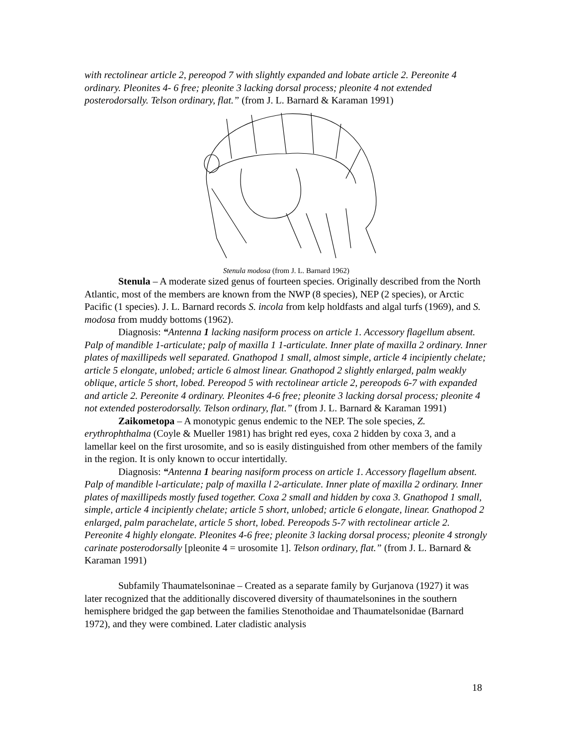with rectolinear article 2, pereopod 7 with slightly expanded and lobate article 2. Pereonite 4 ordinary. Pleonites 4- 6 free; pleonite 3 lacking dorsal process; pleonite 4 not extended posterodorsally. Telson ordinary, flat.” (from J. L. Barnard & Karaman 1991)
Stenula modosa (from J. L. Barnard 1962)
Stenula – A moderate sized genus of fourteen species. Originally described from the North Atlantic, most of the members are known from the NWP (8 species), NEP (2 species), or Arctic Pacific (1 species). J. L. Barnard records S. incola from kelp holdfasts and algal turfs (1969), and S. modosa from muddy bottoms (1962).
Diagnosis: “Antenna 1 lacking nasiform process on article 1. Accessory flagellum absent. Palp of mandible 1-articulate; palp of maxilla 1 1-articulate. Inner plate of maxilla 2 ordinary. Inner plates of maxillipeds well separated. Gnathopod 1 small, almost simple, article 4 incipiently chelate; article 5 elongate, unlobed; article 6 almost linear. Gnathopod 2 slightly enlarged, palm weakly oblique, article 5 short, lobed. Pereopod 5 with rectolinear article 2, pereopods 6-7 with expanded and article 2. Pereonite 4 ordinary. Pleonites 4-6 free; pleonite 3 lacking dorsal process; pleonite 4 not extended posterodorsally. Telson ordinary, flat.” (from J. L. Barnard & Karaman 1991)
Zaikometopa – A monotypic genus endemic to the NEP. The sole species, Z. erythrophthalma (Coyle & Mueller 1981) has bright red eyes, coxa 2 hidden by coxa 3, and a lamellar keel on the first urosomite, and so is easily distinguished from other members of the family in the region. It is only known to occur intertidally.
Diagnosis: “Antenna 1 bearing nasiform process on article 1. Accessory flagellum absent. Palp of mandible l-articulate; palp of maxilla l 2-articulate. Inner plate of maxilla 2 ordinary. Inner plates of maxillipeds mostly fused together. Coxa 2 small and hidden by coxa 3. Gnathopod 1 small, simple, article 4 incipiently chelate; article 5 short, unlobed; article 6 elongate, linear. Gnathopod 2 enlarged, palm parachelate, article 5 short, lobed. Pereopods 5-7 with rectolinear article 2. Pereonite 4 highly elongate. Pleonites 4-6 free; pleonite 3 lacking dorsal process; pleonite 4 strongly carinate posterodorsally [pleonite 4 = urosomite 1]. Telson ordinary, flat.” (from J. L. Barnard & Karaman 1991)
Subfamily Thaumatelsoninae – Created as a separate family by Gurjanova (1927) it was later recognized that the additionally discovered diversity of thaumatelsonines in the southern hemisphere bridged the gap between the families Stenothoidae and Thaumatelsonidae (Barnard 1972), and they were combined. Later cladistic analysis
18